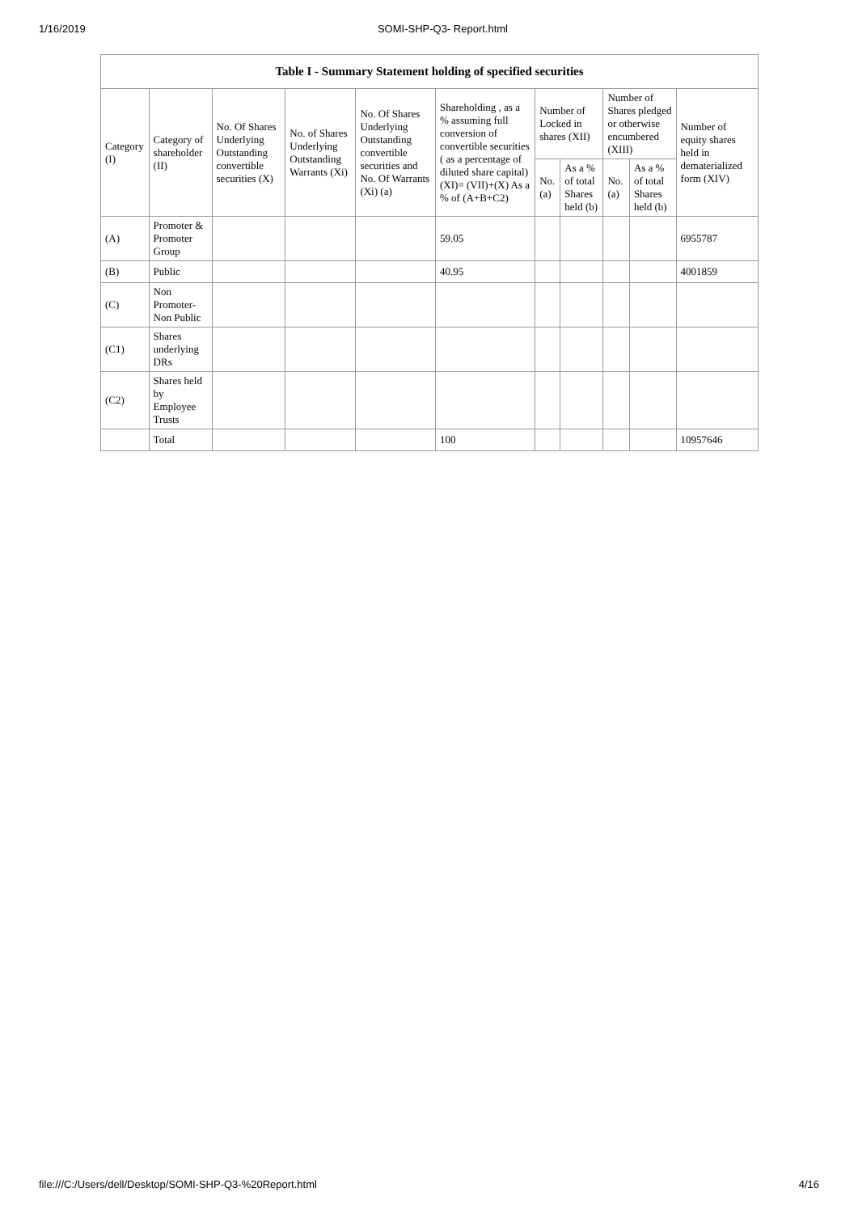1/16/2019 SOMI-SHP-Q3- Report.html
| Table I - Summary Statement holding of specified securities | | | | | | | | | | |
| --- | --- | --- | --- | --- | --- | --- | --- | --- | --- | --- |
| Category (I) | Category of shareholder (II) | No. Of Shares Underlying Outstanding convertible securities (X) | No. of Shares Underlying Outstanding Warrants (Xi) | No. Of Shares Underlying Outstanding convertible securities and No. Of Warrants (Xi) (a) | Shareholding , as a % assuming full conversion of convertible securities ( as a percentage of diluted share capital) (XI)= (VII)+(X) As a % of (A+B+C2) | Number of Locked in shares (XII) | | Number of Shares pledged or otherwise encumbered (XIII) | | Number of equity shares held in dematerialized form (XIV) |
| | | | | | | No. (a) | As a % of total Shares held (b) | No. (a) | As a % of total Shares held (b) | |
| (A) | Promoter & Promoter Group | | | | 59.05 | | | | | 6955787 |
| (B) | Public | | | | 40.95 | | | | | 4001859 |
| (C) | Non Promoter- Non Public | | | | | | | | | |
| (C1) | Shares underlying DRs | | | | | | | | | |
| (C2) | Shares held by Employee Trusts | | | | | | | | | |
| | Total | | | | 100 | | | | | 10957646 |
file:///C:/Users/dell/Desktop/SOMI-SHP-Q3-%20Report.html 4/16